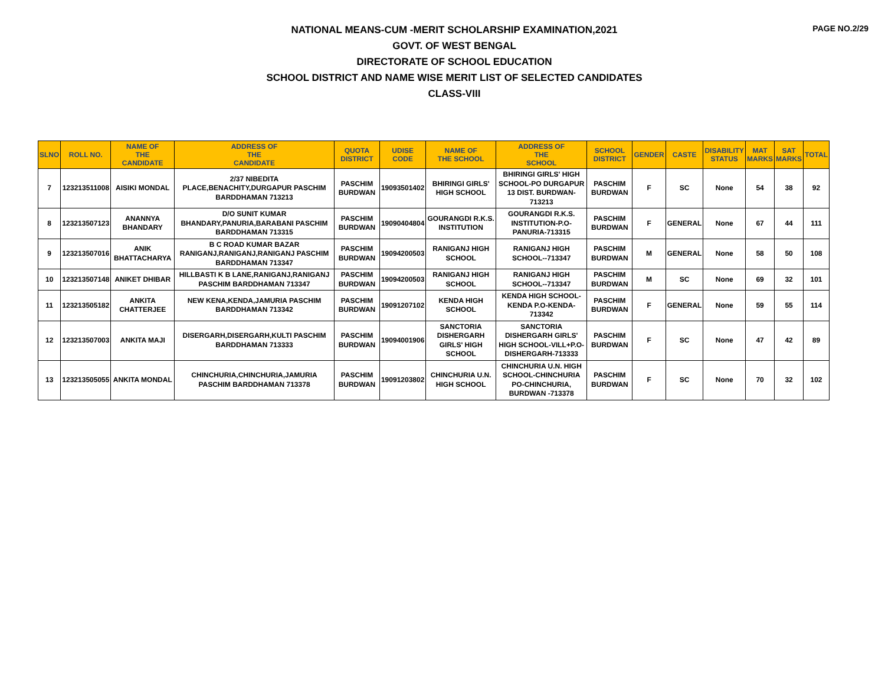PAGE NO.2/29
NATIONAL MEANS-CUM -MERIT SCHOLARSHIP EXAMINATION,2021
GOVT. OF WEST BENGAL
DIRECTORATE OF SCHOOL EDUCATION
SCHOOL DISTRICT AND NAME WISE MERIT LIST OF SELECTED CANDIDATES
CLASS-VIII
| SLNO | ROLL NO. | NAME OF THE CANDIDATE | ADDRESS OF THE CANDIDATE | QUOTA DISTRICT | UDISE CODE | NAME OF THE SCHOOL | ADDRESS OF THE SCHOOL | SCHOOL DISTRICT | GENDER | CASTE | DISABILITY STATUS | MAT MARKS | SAT MARKS | TOTAL |
| --- | --- | --- | --- | --- | --- | --- | --- | --- | --- | --- | --- | --- | --- | --- |
| 7 | 123213511008 | AISIKI MONDAL | 2/37 NIBEDITA PLACE,BENACHITY,DURGAPUR PASCHIM BARDDHAMAN 713213 | PASCHIM BURDWAN | 19093501402 | BHIRINGI GIRLS' HIGH SCHOOL | BHIRINGI GIRLS' HIGH SCHOOL-PO DURGAPUR 13 DIST. BURDWAN-713213 | PASCHIM BURDWAN | F | SC | None | 54 | 38 | 92 |
| 8 | 123213507123 | ANANNYA BHANDARY | D/O SUNIT KUMAR BHANDARY,PANURIA,BARABANI PASCHIM BARDDHAMAN 713315 | PASCHIM BURDWAN | 19090404804 | GOURANGDI R.K.S. INSTITUTION | GOURANGDI R.K.S. INSTITUTION-P.O-PANURIA-713315 | PASCHIM BURDWAN | F | GENERAL | None | 67 | 44 | 111 |
| 9 | 123213507016 | ANIK BHATTACHARYA | B C ROAD KUMAR BAZAR RANIGANJ,RANIGANJ,RANIGANJ PASCHIM BARDDHAMAN 713347 | PASCHIM BURDWAN | 19094200503 | RANIGANJ HIGH SCHOOL | RANIGANJ HIGH SCHOOL--713347 | PASCHIM BURDWAN | M | GENERAL | None | 58 | 50 | 108 |
| 10 | 123213507148 | ANIKET DHIBAR | HILLBASTI K B LANE,RANIGANJ,RANIGANJ PASCHIM BARDDHAMAN 713347 | PASCHIM BURDWAN | 19094200503 | RANIGANJ HIGH SCHOOL | RANIGANJ HIGH SCHOOL--713347 | PASCHIM BURDWAN | M | SC | None | 69 | 32 | 101 |
| 11 | 123213505182 | ANKITA CHATTERJEE | NEW KENA,KENDA,JAMURIA PASCHIM BARDDHAMAN 713342 | PASCHIM BURDWAN | 19091207102 | KENDA HIGH SCHOOL | KENDA HIGH SCHOOL-KENDA P.O-KENDA-713342 | PASCHIM BURDWAN | F | GENERAL | None | 59 | 55 | 114 |
| 12 | 123213507003 | ANKITA MAJI | DISERGARH,DISERGARH,KULTI PASCHIM BARDDHAMAN 713333 | PASCHIM BURDWAN | 19094001906 | SANCTORIA DISHERGARH GIRLS' HIGH SCHOOL | SANCTORIA DISHERGARH GIRLS' HIGH SCHOOL-VILL+P.O-DISHERGARH-713333 | PASCHIM BURDWAN | F | SC | None | 47 | 42 | 89 |
| 13 | 123213505055 | ANKITA MONDAL | CHINCHURIA,CHINCHURIA,JAMURIA PASCHIM BARDDHAMAN 713378 | PASCHIM BURDWAN | 19091203802 | CHINCHURIA U.N. HIGH SCHOOL | CHINCHURIA U.N. HIGH SCHOOL-CHINCHURIA PO-CHINCHURIA, BURDWAN -713378 | PASCHIM BURDWAN | F | SC | None | 70 | 32 | 102 |